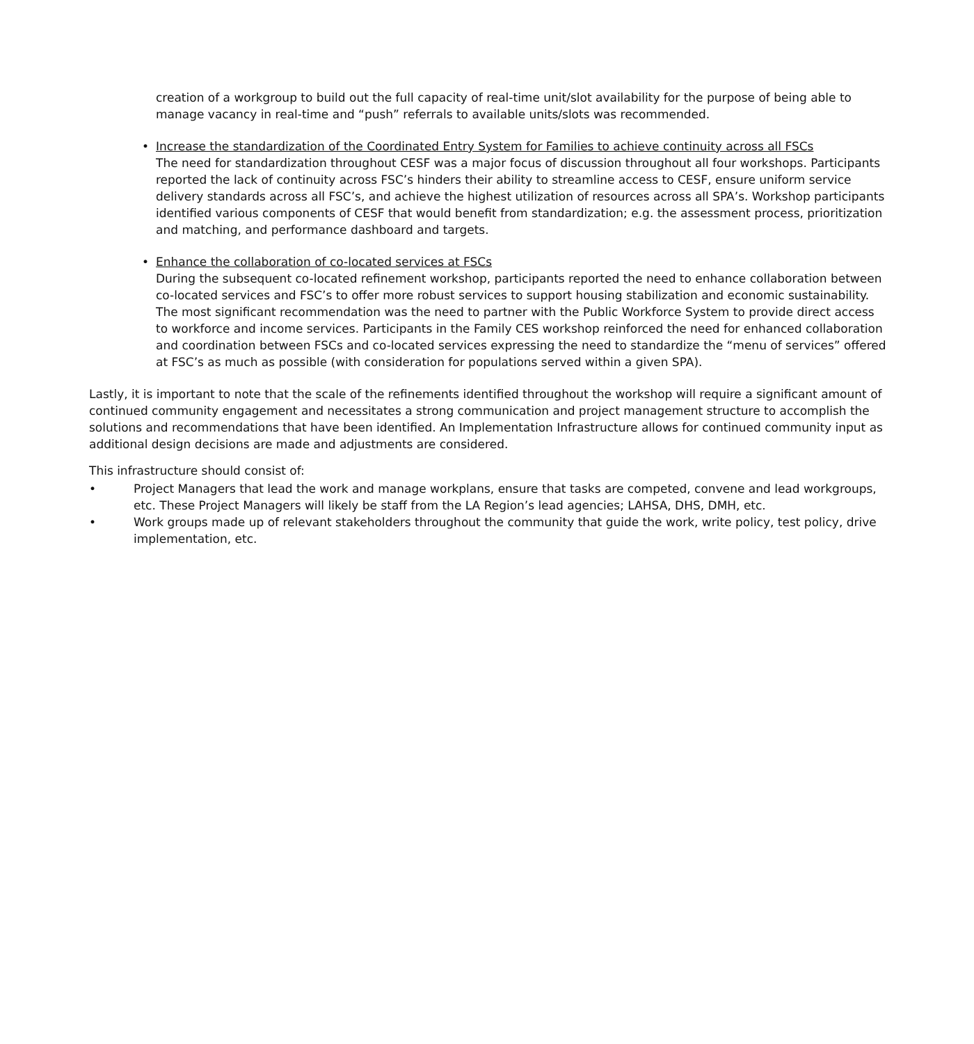creation of a workgroup to build out the full capacity of real-time unit/slot availability for the purpose of being able to manage vacancy in real-time and “push” referrals to available units/slots was recommended.
• Increase the standardization of the Coordinated Entry System for Families to achieve continuity across all FSCs
The need for standardization throughout CESF was a major focus of discussion throughout all four workshops. Participants reported the lack of continuity across FSC’s hinders their ability to streamline access to CESF, ensure uniform service delivery standards across all FSC’s, and achieve the highest utilization of resources across all SPA’s. Workshop participants identified various components of CESF that would benefit from standardization; e.g. the assessment process, prioritization and matching, and performance dashboard and targets.
• Enhance the collaboration of co-located services at FSCs
During the subsequent co-located refinement workshop, participants reported the need to enhance collaboration between co-located services and FSC’s to offer more robust services to support housing stabilization and economic sustainability. The most significant recommendation was the need to partner with the Public Workforce System to provide direct access to workforce and income services. Participants in the Family CES workshop reinforced the need for enhanced collaboration and coordination between FSCs and co-located services expressing the need to standardize the “menu of services” offered at FSC’s as much as possible (with consideration for populations served within a given SPA).
Lastly, it is important to note that the scale of the refinements identified throughout the workshop will require a significant amount of continued community engagement and necessitates a strong communication and project management structure to accomplish the solutions and recommendations that have been identified. An Implementation Infrastructure allows for continued community input as additional design decisions are made and adjustments are considered.
This infrastructure should consist of:
• Project Managers that lead the work and manage workplans, ensure that tasks are competed, convene and lead workgroups, etc. These Project Managers will likely be staff from the LA Region’s lead agencies; LAHSA, DHS, DMH, etc.
• Work groups made up of relevant stakeholders throughout the community that guide the work, write policy, test policy, drive implementation, etc.